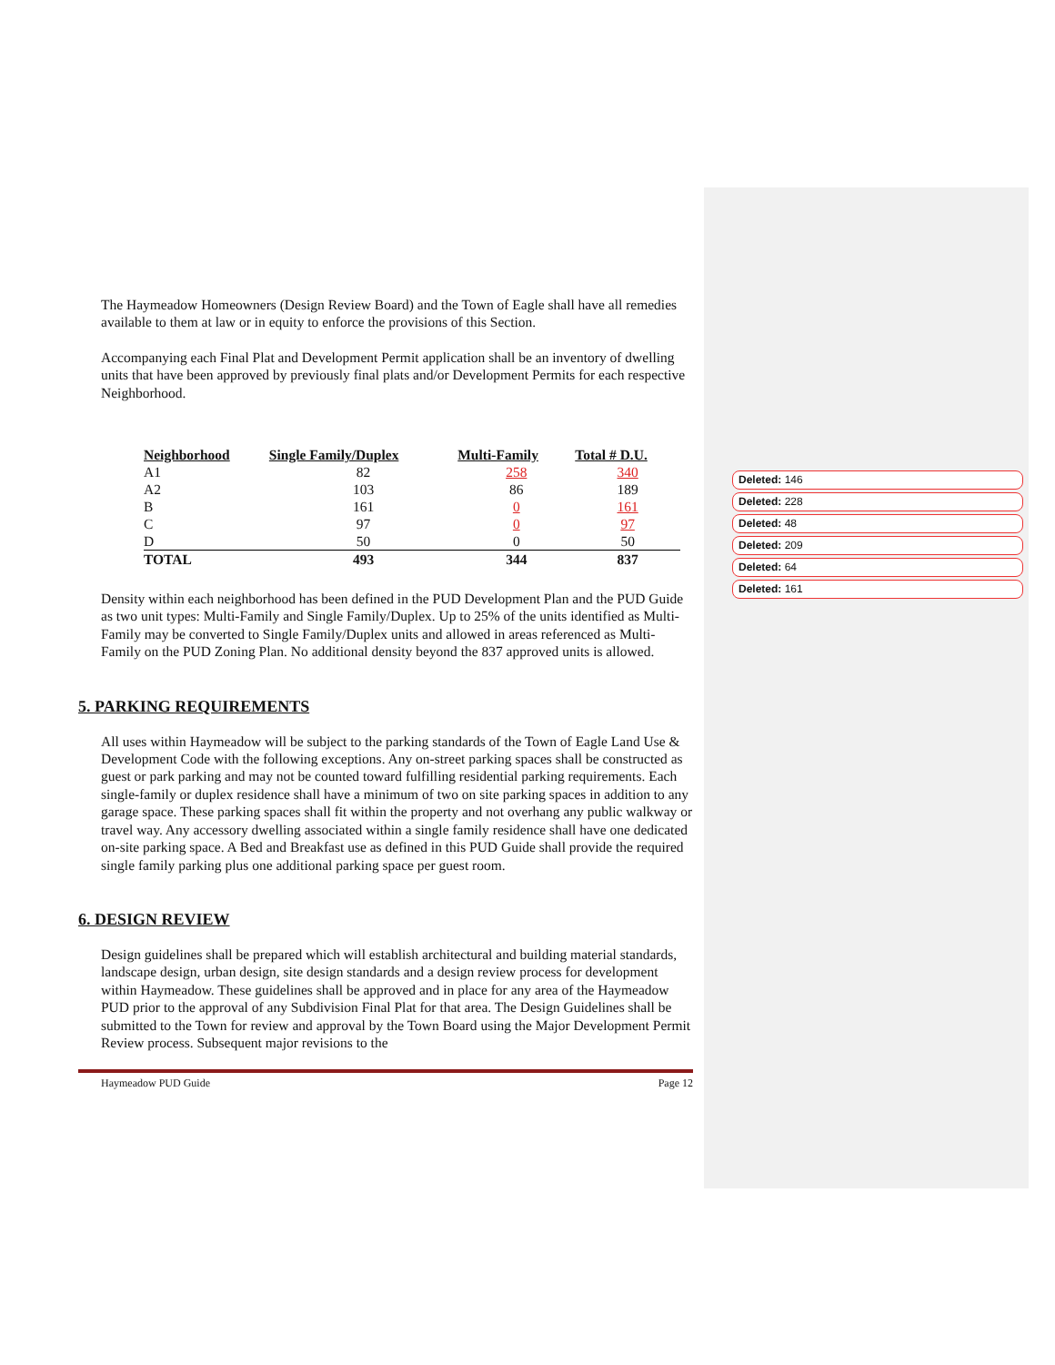The Haymeadow Homeowners (Design Review Board) and the Town of Eagle shall have all remedies available to them at law or in equity to enforce the provisions of this Section.
Accompanying each Final Plat and Development Permit application shall be an inventory of dwelling units that have been approved by previously final plats and/or Development Permits for each respective Neighborhood.
| Neighborhood | Single Family/Duplex | Multi-Family | Total # D.U. |
| --- | --- | --- | --- |
| A1 | 82 | 258 | 340 |
| A2 | 103 | 86 | 189 |
| B | 161 | 0 | 161 |
| C | 97 | 0 | 97 |
| D | 50 | 0 | 50 |
| TOTAL | 493 | 344 | 837 |
Density within each neighborhood has been defined in the PUD Development Plan and the PUD Guide as two unit types: Multi-Family and Single Family/Duplex. Up to 25% of the units identified as Multi-Family may be converted to Single Family/Duplex units and allowed in areas referenced as Multi-Family on the PUD Zoning Plan. No additional density beyond the 837 approved units is allowed.
5. PARKING REQUIREMENTS
All uses within Haymeadow will be subject to the parking standards of the Town of Eagle Land Use & Development Code with the following exceptions. Any on-street parking spaces shall be constructed as guest or park parking and may not be counted toward fulfilling residential parking requirements. Each single-family or duplex residence shall have a minimum of two on site parking spaces in addition to any garage space. These parking spaces shall fit within the property and not overhang any public walkway or travel way. Any accessory dwelling associated within a single family residence shall have one dedicated on-site parking space. A Bed and Breakfast use as defined in this PUD Guide shall provide the required single family parking plus one additional parking space per guest room.
6. DESIGN REVIEW
Design guidelines shall be prepared which will establish architectural and building material standards, landscape design, urban design, site design standards and a design review process for development within Haymeadow. These guidelines shall be approved and in place for any area of the Haymeadow PUD prior to the approval of any Subdivision Final Plat for that area. The Design Guidelines shall be submitted to the Town for review and approval by the Town Board using the Major Development Permit Review process. Subsequent major revisions to the
Haymeadow PUD Guide Page 12
Deleted: 146
Deleted: 228
Deleted: 48
Deleted: 209
Deleted: 64
Deleted: 161